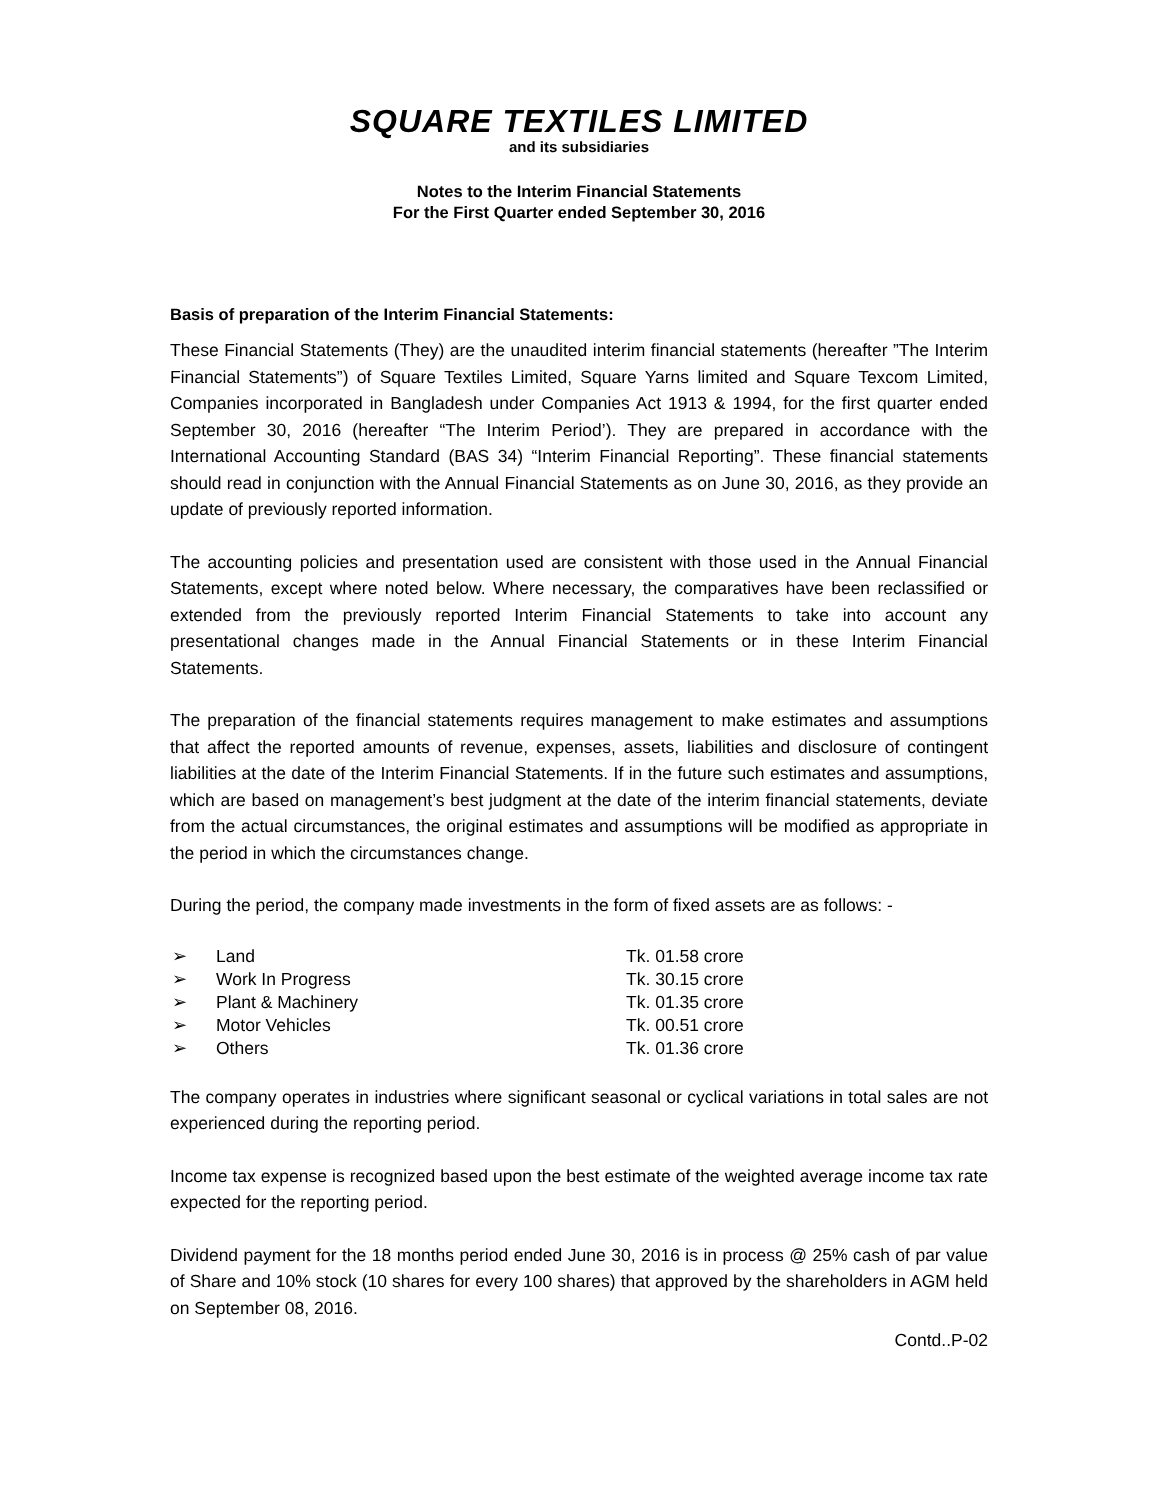SQUARE TEXTILES LIMITED
and its subsidiaries
Notes to the Interim Financial Statements
For the First Quarter ended September 30, 2016
Basis of preparation of the Interim Financial Statements:
These Financial Statements (They) are the unaudited interim financial statements (hereafter ”The Interim Financial Statements”) of Square Textiles Limited, Square Yarns limited and Square Texcom Limited, Companies incorporated in Bangladesh under Companies Act 1913 & 1994, for the first quarter ended September 30, 2016 (hereafter “The Interim Period’). They are prepared in accordance with the International Accounting Standard (BAS 34) “Interim Financial Reporting”. These financial statements should read in conjunction with the Annual Financial Statements as on June 30, 2016, as they provide an update of previously reported information.
The accounting policies and presentation used are consistent with those used in the Annual Financial Statements, except where noted below. Where necessary, the comparatives have been reclassified or extended from the previously reported Interim Financial Statements to take into account any presentational changes made in the Annual Financial Statements or in these Interim Financial Statements.
The preparation of the financial statements requires management to make estimates and assumptions that affect the reported amounts of revenue, expenses, assets, liabilities and disclosure of contingent liabilities at the date of the Interim Financial Statements. If in the future such estimates and assumptions, which are based on management’s best judgment at the date of the interim financial statements, deviate from the actual circumstances, the original estimates and assumptions will be modified as appropriate in the period in which the circumstances change.
During the period, the company made investments in the form of fixed assets are as follows: -
| ➢ | Land | Tk. 01.58 crore |
| ➢ | Work In Progress | Tk. 30.15 crore |
| ➢ | Plant & Machinery | Tk. 01.35 crore |
| ➢ | Motor Vehicles | Tk. 00.51 crore |
| ➢ | Others | Tk. 01.36 crore |
The company operates in industries where significant seasonal or cyclical variations in total sales are not experienced during the reporting period.
Income tax expense is recognized based upon the best estimate of the weighted average income tax rate expected for the reporting period.
Dividend payment for the 18 months period ended June 30, 2016 is in process @ 25% cash of par value of Share and 10% stock (10 shares for every 100 shares) that approved by the shareholders in AGM held on September 08, 2016.
Contd..P-02